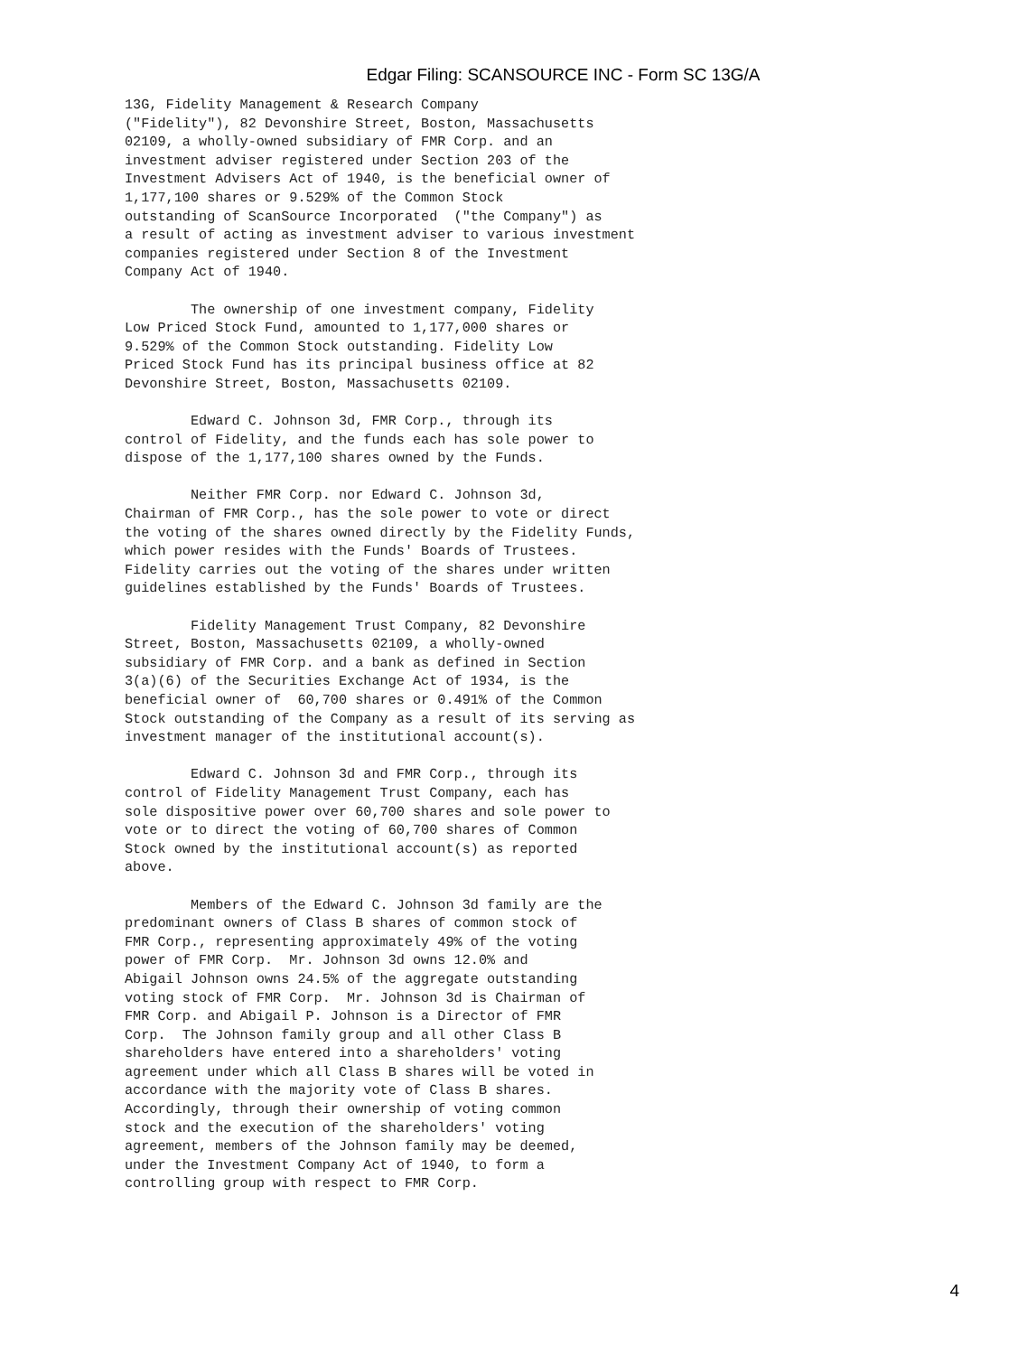Edgar Filing: SCANSOURCE INC - Form SC 13G/A
13G, Fidelity Management & Research Company
("Fidelity"), 82 Devonshire Street, Boston, Massachusetts
02109, a wholly-owned subsidiary of FMR Corp. and an
investment adviser registered under Section 203 of the
Investment Advisers Act of 1940, is the beneficial owner of
1,177,100 shares or 9.529% of the Common Stock
outstanding of ScanSource Incorporated  ("the Company") as
a result of acting as investment adviser to various investment
companies registered under Section 8 of the Investment
Company Act of 1940.

        The ownership of one investment company, Fidelity
Low Priced Stock Fund, amounted to 1,177,000 shares or
9.529% of the Common Stock outstanding. Fidelity Low
Priced Stock Fund has its principal business office at 82
Devonshire Street, Boston, Massachusetts 02109.

        Edward C. Johnson 3d, FMR Corp., through its
control of Fidelity, and the funds each has sole power to
dispose of the 1,177,100 shares owned by the Funds.

        Neither FMR Corp. nor Edward C. Johnson 3d,
Chairman of FMR Corp., has the sole power to vote or direct
the voting of the shares owned directly by the Fidelity Funds,
which power resides with the Funds' Boards of Trustees.
Fidelity carries out the voting of the shares under written
guidelines established by the Funds' Boards of Trustees.

        Fidelity Management Trust Company, 82 Devonshire
Street, Boston, Massachusetts 02109, a wholly-owned
subsidiary of FMR Corp. and a bank as defined in Section
3(a)(6) of the Securities Exchange Act of 1934, is the
beneficial owner of  60,700 shares or 0.491% of the Common
Stock outstanding of the Company as a result of its serving as
investment manager of the institutional account(s).

        Edward C. Johnson 3d and FMR Corp., through its
control of Fidelity Management Trust Company, each has
sole dispositive power over 60,700 shares and sole power to
vote or to direct the voting of 60,700 shares of Common
Stock owned by the institutional account(s) as reported
above.

        Members of the Edward C. Johnson 3d family are the
predominant owners of Class B shares of common stock of
FMR Corp., representing approximately 49% of the voting
power of FMR Corp.  Mr. Johnson 3d owns 12.0% and
Abigail Johnson owns 24.5% of the aggregate outstanding
voting stock of FMR Corp.  Mr. Johnson 3d is Chairman of
FMR Corp. and Abigail P. Johnson is a Director of FMR
Corp.  The Johnson family group and all other Class B
shareholders have entered into a shareholders' voting
agreement under which all Class B shares will be voted in
accordance with the majority vote of Class B shares.
Accordingly, through their ownership of voting common
stock and the execution of the shareholders' voting
agreement, members of the Johnson family may be deemed,
under the Investment Company Act of 1940, to form a
controlling group with respect to FMR Corp.
4